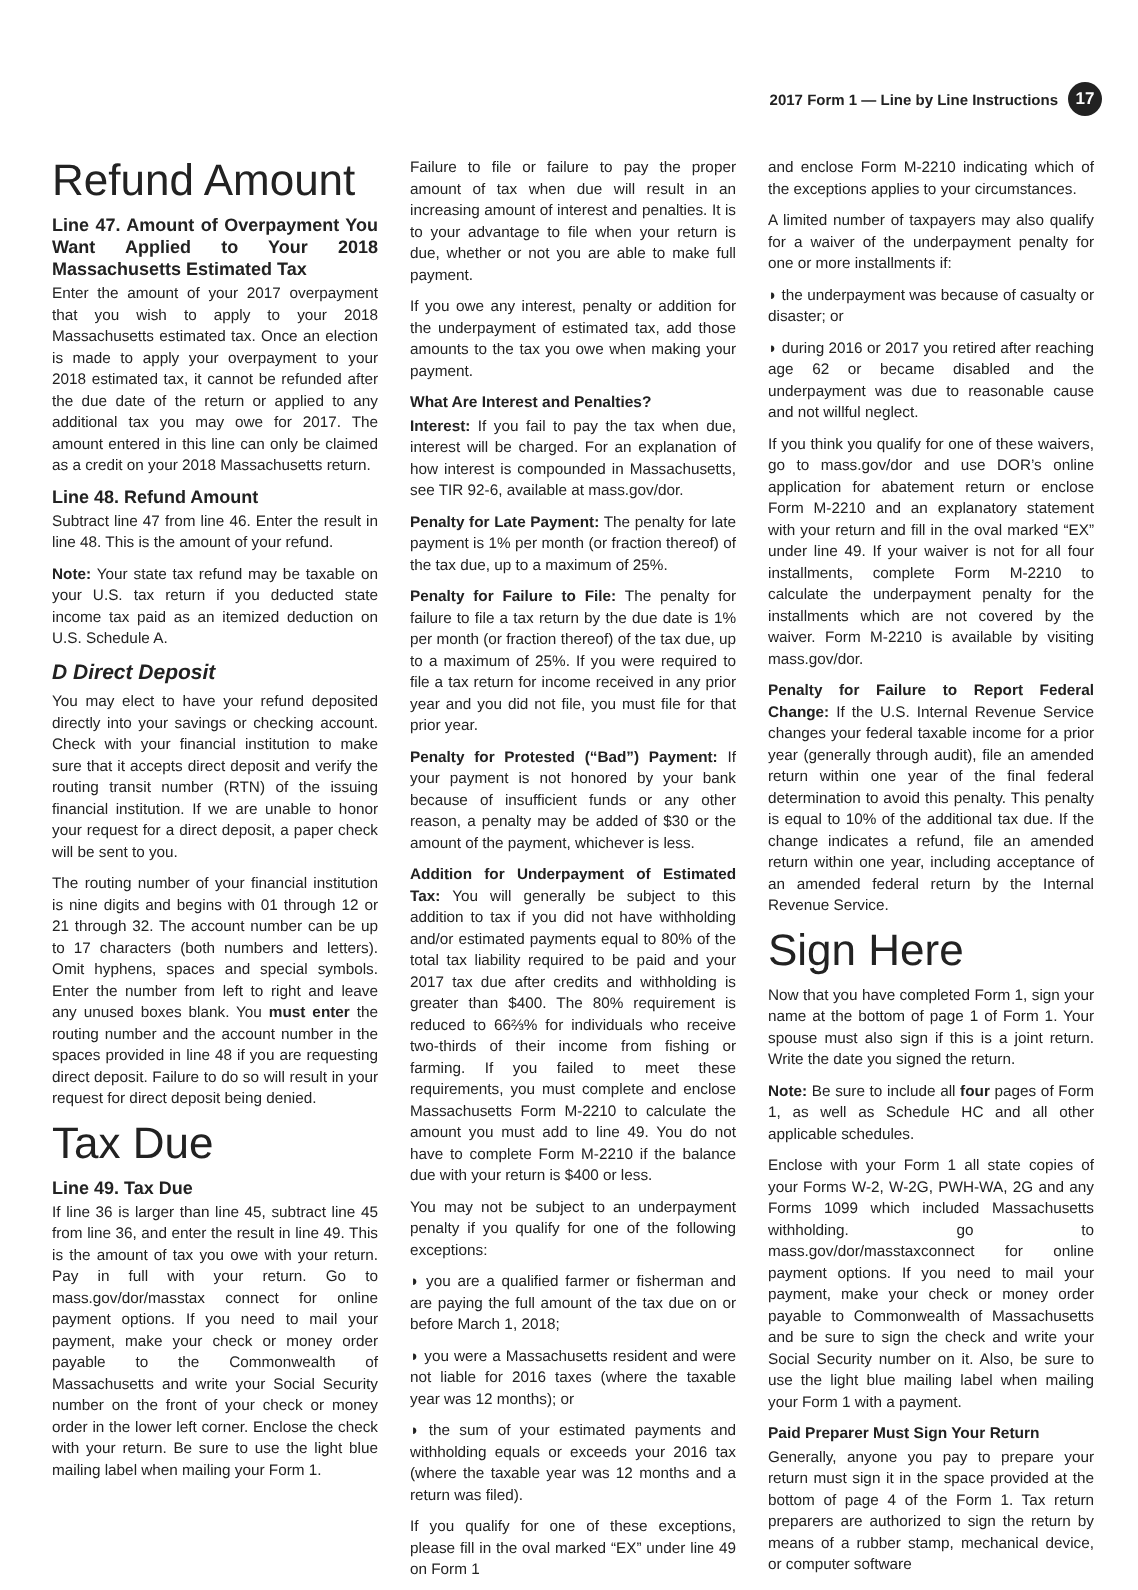2017 Form 1 — Line by Line Instructions 17
Refund Amount
Line 47. Amount of Overpayment You Want Applied to Your 2018 Massachusetts Estimated Tax
Enter the amount of your 2017 overpayment that you wish to apply to your 2018 Massachusetts estimated tax. Once an election is made to apply your overpayment to your 2018 estimated tax, it cannot be refunded after the due date of the return or applied to any additional tax you may owe for 2017. The amount entered in this line can only be claimed as a credit on your 2018 Massachusetts return.
Line 48. Refund Amount
Subtract line 47 from line 46. Enter the result in line 48. This is the amount of your refund.
Note: Your state tax refund may be taxable on your U.S. tax return if you deducted state income tax paid as an itemized deduction on U.S. Schedule A.
D Direct Deposit
You may elect to have your refund deposited directly into your savings or checking account. Check with your financial institution to make sure that it accepts direct deposit and verify the routing transit number (RTN) of the issuing financial institution. If we are unable to honor your request for a direct deposit, a paper check will be sent to you.
The routing number of your financial institution is nine digits and begins with 01 through 12 or 21 through 32. The account number can be up to 17 characters (both numbers and letters). Omit hyphens, spaces and special symbols. Enter the number from left to right and leave any unused boxes blank. You must enter the routing number and the account number in the spaces provided in line 48 if you are requesting direct deposit. Failure to do so will result in your request for direct deposit being denied.
Tax Due
Line 49. Tax Due
If line 36 is larger than line 45, subtract line 45 from line 36, and enter the result in line 49. This is the amount of tax you owe with your return. Pay in full with your return. Go to mass.gov/dor/masstax connect for online payment options. If you need to mail your payment, make your check or money order payable to the Commonwealth of Massachusetts and write your Social Security number on the front of your check or money order in the lower left corner. Enclose the check with your return. Be sure to use the light blue mailing label when mailing your Form 1.
Failure to file or failure to pay the proper amount of tax when due will result in an increasing amount of interest and penalties. It is to your advantage to file when your return is due, whether or not you are able to make full payment.
If you owe any interest, penalty or addition for the underpayment of estimated tax, add those amounts to the tax you owe when making your payment.
What Are Interest and Penalties?
Interest: If you fail to pay the tax when due, interest will be charged. For an explanation of how interest is compounded in Massachusetts, see TIR 92-6, available at mass.gov/dor.
Penalty for Late Payment: The penalty for late payment is 1% per month (or fraction thereof) of the tax due, up to a maximum of 25%.
Penalty for Failure to File: The penalty for failure to file a tax return by the due date is 1% per month (or fraction thereof) of the tax due, up to a maximum of 25%. If you were required to file a tax return for income received in any prior year and you did not file, you must file for that prior year.
Penalty for Protested (“Bad”) Payment: If your payment is not honored by your bank because of insufficient funds or any other reason, a penalty may be added of $30 or the amount of the payment, whichever is less.
Addition for Underpayment of Estimated Tax: You will generally be subject to this addition to tax if you did not have withholding and/or estimated payments equal to 80% of the total tax liability required to be paid and your 2017 tax due after credits and withholding is greater than $400. The 80% requirement is reduced to 66⅔% for individuals who receive two-thirds of their income from fishing or farming. If you failed to meet these requirements, you must complete and enclose Massachusetts Form M-2210 to calculate the amount you must add to line 49. You do not have to complete Form M-2210 if the balance due with your return is $400 or less.
You may not be subject to an underpayment penalty if you qualify for one of the following exceptions:
◗ you are a qualified farmer or fisherman and are paying the full amount of the tax due on or before March 1, 2018;
◗ you were a Massachusetts resident and were not liable for 2016 taxes (where the taxable year was 12 months); or
◗ the sum of your estimated payments and withholding equals or exceeds your 2016 tax (where the taxable year was 12 months and a return was filed).
If you qualify for one of these exceptions, please fill in the oval marked “EX” under line 49 on Form 1
and enclose Form M-2210 indicating which of the exceptions applies to your circumstances.
A limited number of taxpayers may also qualify for a waiver of the underpayment penalty for one or more installments if:
◗ the underpayment was because of casualty or disaster; or
◗ during 2016 or 2017 you retired after reaching age 62 or became disabled and the underpayment was due to reasonable cause and not willful neglect.
If you think you qualify for one of these waivers, go to mass.gov/dor and use DOR’s online application for abatement return or enclose Form M-2210 and an explanatory statement with your return and fill in the oval marked “EX” under line 49. If your waiver is not for all four installments, complete Form M-2210 to calculate the underpayment penalty for the installments which are not covered by the waiver. Form M-2210 is available by visiting mass.gov/dor.
Penalty for Failure to Report Federal Change: If the U.S. Internal Revenue Service changes your federal taxable income for a prior year (generally through audit), file an amended return within one year of the final federal determination to avoid this penalty. This penalty is equal to 10% of the additional tax due. If the change indicates a refund, file an amended return within one year, including acceptance of an amended federal return by the Internal Revenue Service.
Sign Here
Now that you have completed Form 1, sign your name at the bottom of page 1 of Form 1. Your spouse must also sign if this is a joint return. Write the date you signed the return.
Note: Be sure to include all four pages of Form 1, as well as Schedule HC and all other applicable schedules.
Enclose with your Form 1 all state copies of your Forms W-2, W-2G, PWH-WA, 2G and any Forms 1099 which included Massachusetts withholding. go to mass.gov/dor/masstaxconnect for online payment options. If you need to mail your payment, make your check or money order payable to Commonwealth of Massachusetts and be sure to sign the check and write your Social Security number on it. Also, be sure to use the light blue mailing label when mailing your Form 1 with a payment.
Paid Preparer Must Sign Your Return
Generally, anyone you pay to prepare your return must sign it in the space provided at the bottom of page 4 of the Form 1. Tax return preparers are authorized to sign the return by means of a rubber stamp, mechanical device, or computer software